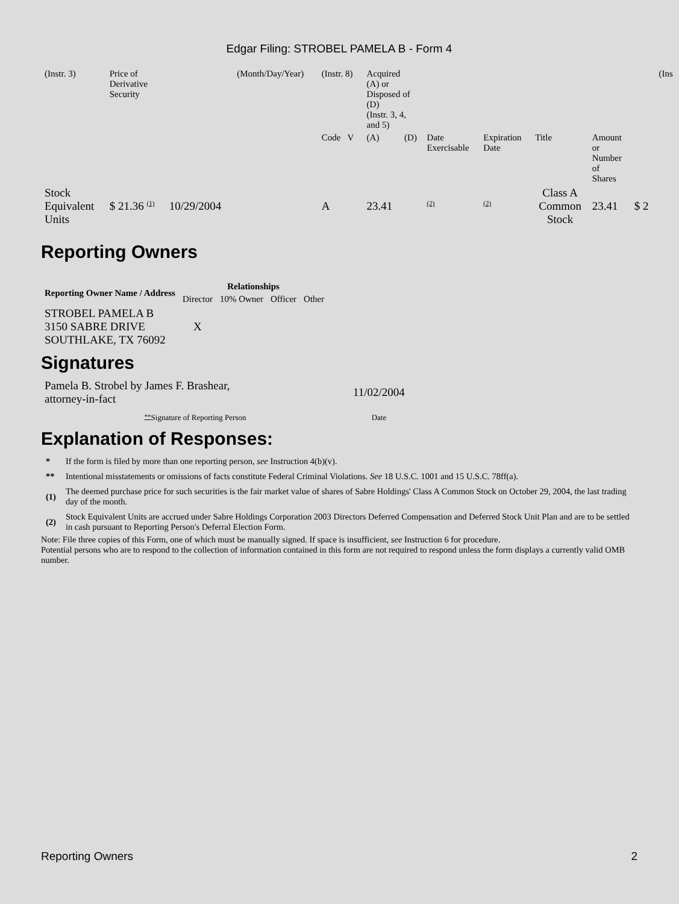Edgar Filing: STROBEL PAMELA B - Form 4
| (Instr. 3) | Price of Derivative Security | | (Month/Day/Year) | (Instr. 8) | Acquired (A) or Disposed of (D) (Instr. 3, 4, and 5) | | | | | | | (Ins |
| | | | | Code V | (A) | (D) | Date Exercisable | Expiration Date | Title | Amount or Number of Shares | | |
| Stock Equivalent Units | $ 21.36 (1) | 10/29/2004 | | A | 23.41 | | (2) | (2) | Class A Common Stock | 23.41 | $ 2 | |
Reporting Owners
| Reporting Owner Name / Address | Relationships | | | |
| --- | --- | --- | --- | --- |
| | Director | 10% Owner | Officer | Other |
| STROBEL PAMELA B 3150 SABRE DRIVE SOUTHLAKE, TX 76092 | X | | | |
Signatures
| Pamela B. Strobel by James F. Brashear, attorney-in-fact | 11/02/2004 |
| ** Signature of Reporting Person | Date |
Explanation of Responses:
| * | If the form is filed by more than one reporting person, see Instruction 4(b)(v). |
| ** | Intentional misstatements or omissions of facts constitute Federal Criminal Violations. See 18 U.S.C. 1001 and 15 U.S.C. 78ff(a). |
| (1) | The deemed purchase price for such securities is the fair market value of shares of Sabre Holdings' Class A Common Stock on October 29, 2004, the last trading day of the month. |
| (2) | Stock Equivalent Units are accrued under Sabre Holdings Corporation 2003 Directors Deferred Compensation and Deferred Stock Unit Plan and are to be settled in cash pursuant to Reporting Person's Deferral Election Form. |
Note: File three copies of this Form, one of which must be manually signed. If space is insufficient, see Instruction 6 for procedure.
Potential persons who are to respond to the collection of information contained in this form are not required to respond unless the form displays a currently valid OMB number.
Reporting Owners 2